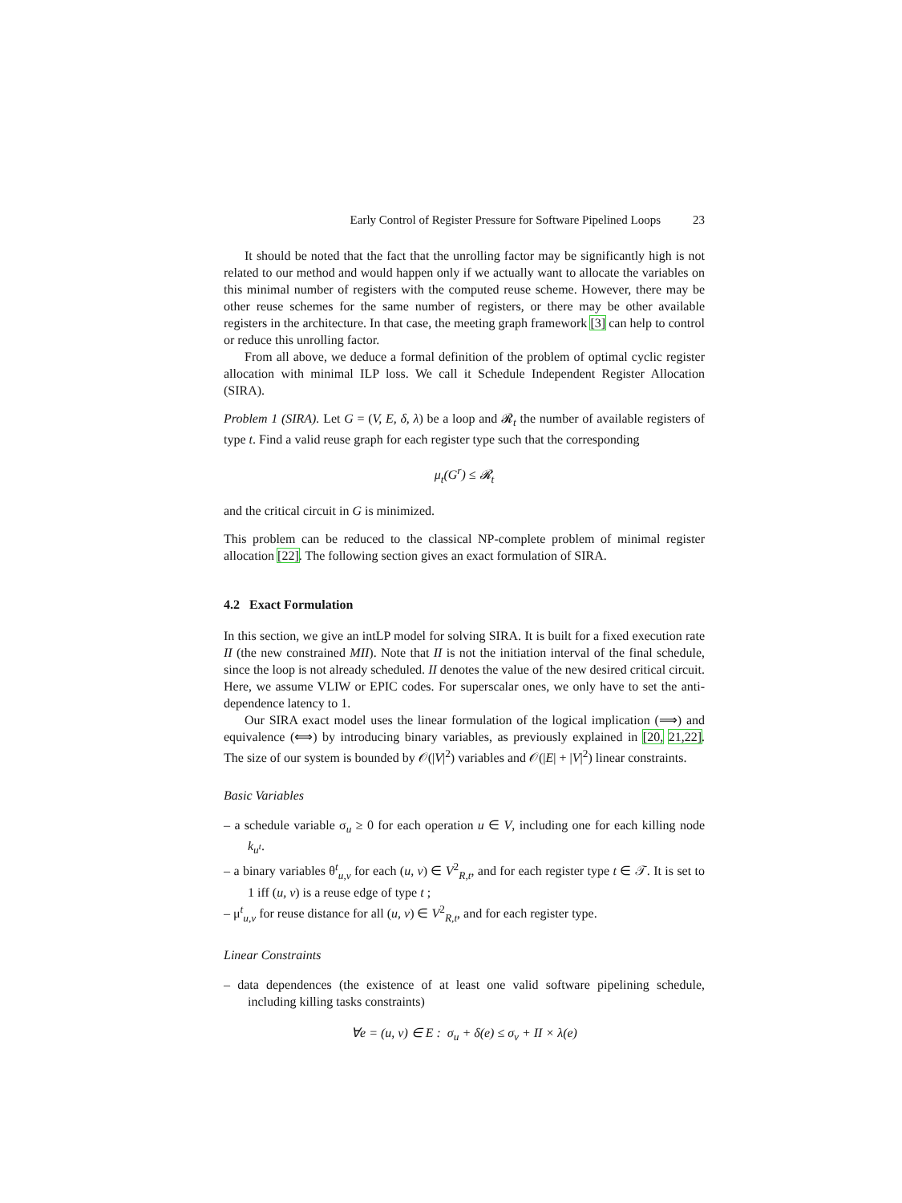Early Control of Register Pressure for Software Pipelined Loops 23
It should be noted that the fact that the unrolling factor may be significantly high is not related to our method and would happen only if we actually want to allocate the variables on this minimal number of registers with the computed reuse scheme. However, there may be other reuse schemes for the same number of registers, or there may be other available registers in the architecture. In that case, the meeting graph framework [3] can help to control or reduce this unrolling factor.
From all above, we deduce a formal definition of the problem of optimal cyclic register allocation with minimal ILP loss. We call it Schedule Independent Register Allocation (SIRA).
Problem 1 (SIRA). Let G = (V, E, δ, λ) be a loop and 𝓡<sub>t</sub> the number of available registers of type t. Find a valid reuse graph for each register type such that the corresponding
μ<sub>t</sub>(G<sup>r</sup>) ≤ 𝓡<sub>t</sub>
and the critical circuit in G is minimized.
This problem can be reduced to the classical NP-complete problem of minimal register allocation [22]. The following section gives an exact formulation of SIRA.
4.2 Exact Formulation
In this section, we give an intLP model for solving SIRA. It is built for a fixed execution rate II (the new constrained MII). Note that II is not the initiation interval of the final schedule, since the loop is not already scheduled. II denotes the value of the new desired critical circuit. Here, we assume VLIW or EPIC codes. For superscalar ones, we only have to set the anti-dependence latency to 1.
Our SIRA exact model uses the linear formulation of the logical implication (⟹) and equivalence (⟺) by introducing binary variables, as previously explained in [20, 21,22]. The size of our system is bounded by 𝒪(|V|<sup>2</sup>) variables and 𝒪(|E| + |V|<sup>2</sup>) linear constraints.
Basic Variables
– a schedule variable σ<sub>u</sub> ≥ 0 for each operation u ∈ V, including one for each killing node k<sub>u<sup>t</sup></sub>.
– a binary variables θ<sup>t</sup><sub>u,v</sub> for each (u, v) ∈ V<sup>2</sup><sub>R,t</sub>, and for each register type t ∈ 𝒯. It is set to 1 iff (u, v) is a reuse edge of type t ;
– μ<sup>t</sup><sub>u,v</sub> for reuse distance for all (u, v) ∈ V<sup>2</sup><sub>R,t</sub>, and for each register type.
Linear Constraints
– data dependences (the existence of at least one valid software pipelining schedule, including killing tasks constraints)
∀e = (u, v) ∈ E : σ<sub>u</sub> + δ(e) ≤ σ<sub>v</sub> + II × λ(e)